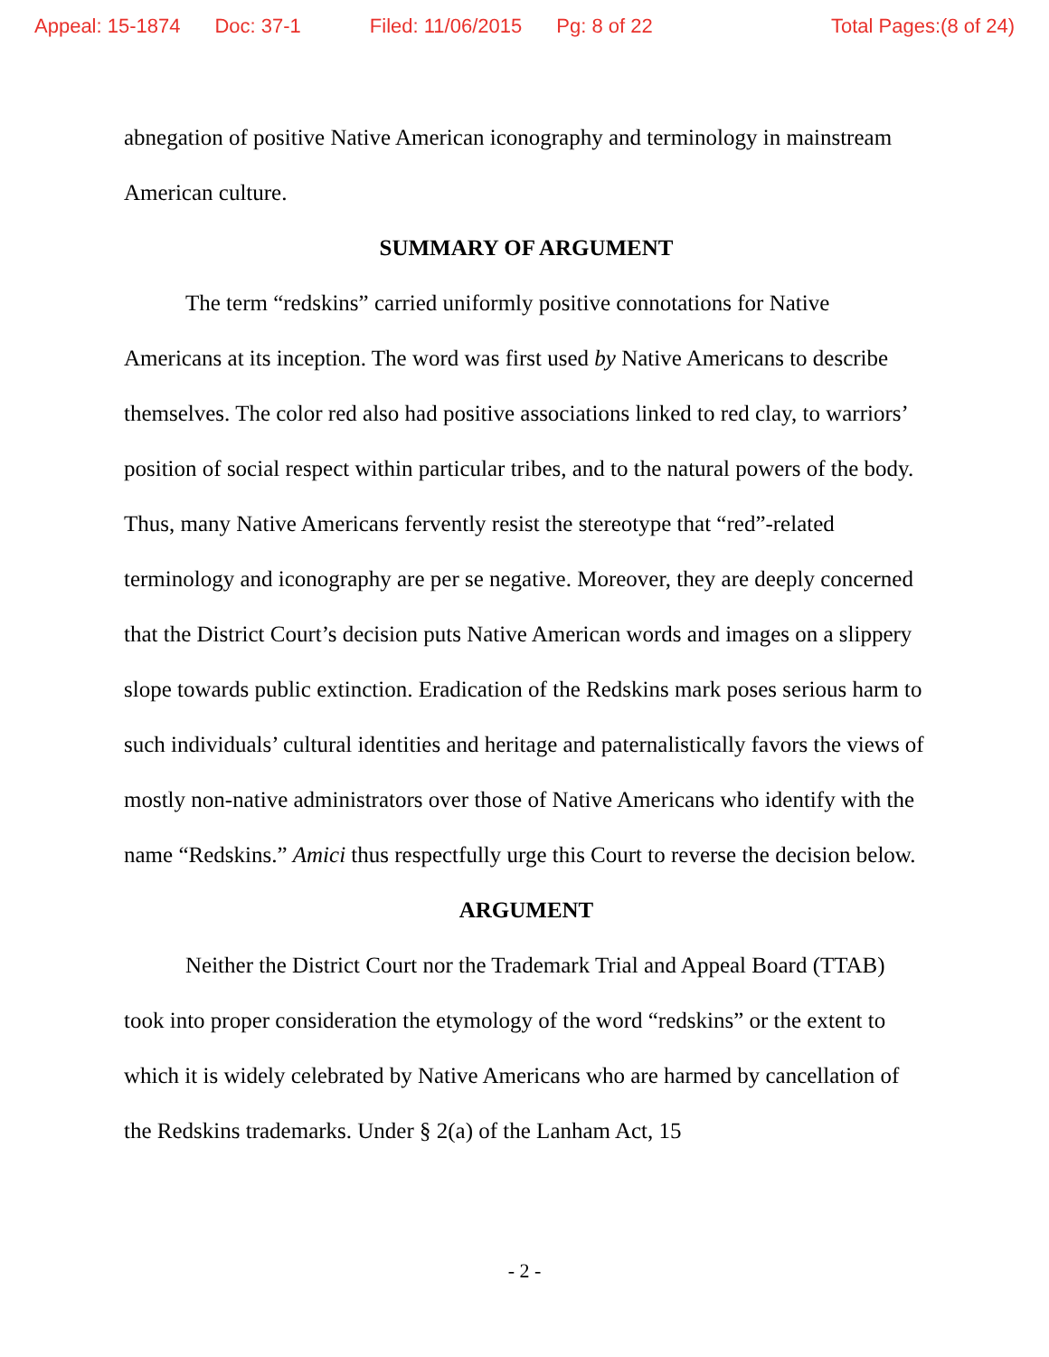Appeal: 15-1874 Doc: 37-1 Filed: 11/06/2015 Pg: 8 of 22 Total Pages:(8 of 24)
abnegation of positive Native American iconography and terminology in mainstream American culture.
SUMMARY OF ARGUMENT
The term “redskins” carried uniformly positive connotations for Native Americans at its inception. The word was first used by Native Americans to describe themselves. The color red also had positive associations linked to red clay, to warriors’ position of social respect within particular tribes, and to the natural powers of the body. Thus, many Native Americans fervently resist the stereotype that “red”-related terminology and iconography are per se negative. Moreover, they are deeply concerned that the District Court’s decision puts Native American words and images on a slippery slope towards public extinction. Eradication of the Redskins mark poses serious harm to such individuals’ cultural identities and heritage and paternalistically favors the views of mostly non-native administrators over those of Native Americans who identify with the name “Redskins.” Amici thus respectfully urge this Court to reverse the decision below.
ARGUMENT
Neither the District Court nor the Trademark Trial and Appeal Board (TTAB) took into proper consideration the etymology of the word “redskins” or the extent to which it is widely celebrated by Native Americans who are harmed by cancellation of the Redskins trademarks. Under § 2(a) of the Lanham Act, 15
- 2 -